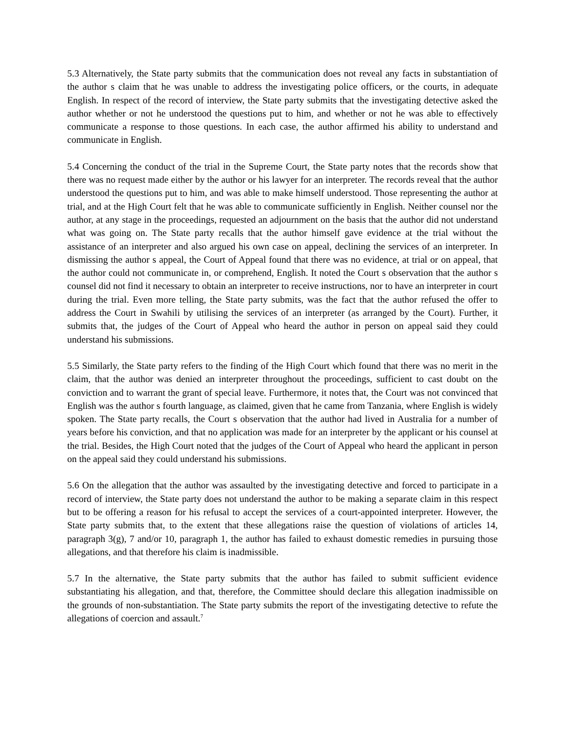5.3 Alternatively, the State party submits that the communication does not reveal any facts in substantiation of the author s claim that he was unable to address the investigating police officers, or the courts, in adequate English. In respect of the record of interview, the State party submits that the investigating detective asked the author whether or not he understood the questions put to him, and whether or not he was able to effectively communicate a response to those questions. In each case, the author affirmed his ability to understand and communicate in English.
5.4 Concerning the conduct of the trial in the Supreme Court, the State party notes that the records show that there was no request made either by the author or his lawyer for an interpreter. The records reveal that the author understood the questions put to him, and was able to make himself understood. Those representing the author at trial, and at the High Court felt that he was able to communicate sufficiently in English. Neither counsel nor the author, at any stage in the proceedings, requested an adjournment on the basis that the author did not understand what was going on. The State party recalls that the author himself gave evidence at the trial without the assistance of an interpreter and also argued his own case on appeal, declining the services of an interpreter. In dismissing the author s appeal, the Court of Appeal found that there was no evidence, at trial or on appeal, that the author could not communicate in, or comprehend, English. It noted the Court s observation that the author s counsel did not find it necessary to obtain an interpreter to receive instructions, nor to have an interpreter in court during the trial. Even more telling, the State party submits, was the fact that the author refused the offer to address the Court in Swahili by utilising the services of an interpreter (as arranged by the Court). Further, it submits that, the judges of the Court of Appeal who heard the author in person on appeal said they could understand his submissions.
5.5 Similarly, the State party refers to the finding of the High Court which found that there was no merit in the claim, that the author was denied an interpreter throughout the proceedings, sufficient to cast doubt on the conviction and to warrant the grant of special leave. Furthermore, it notes that, the Court was not convinced that English was the author s fourth language, as claimed, given that he came from Tanzania, where English is widely spoken. The State party recalls, the Court s observation that the author had lived in Australia for a number of years before his conviction, and that no application was made for an interpreter by the applicant or his counsel at the trial. Besides, the High Court noted that the judges of the Court of Appeal who heard the applicant in person on the appeal said they could understand his submissions.
5.6 On the allegation that the author was assaulted by the investigating detective and forced to participate in a record of interview, the State party does not understand the author to be making a separate claim in this respect but to be offering a reason for his refusal to accept the services of a court-appointed interpreter. However, the State party submits that, to the extent that these allegations raise the question of violations of articles 14, paragraph 3(g), 7 and/or 10, paragraph 1, the author has failed to exhaust domestic remedies in pursuing those allegations, and that therefore his claim is inadmissible.
5.7 In the alternative, the State party submits that the author has failed to submit sufficient evidence substantiating his allegation, and that, therefore, the Committee should declare this allegation inadmissible on the grounds of non-substantiation. The State party submits the report of the investigating detective to refute the allegations of coercion and assault.<sup>7</sup>